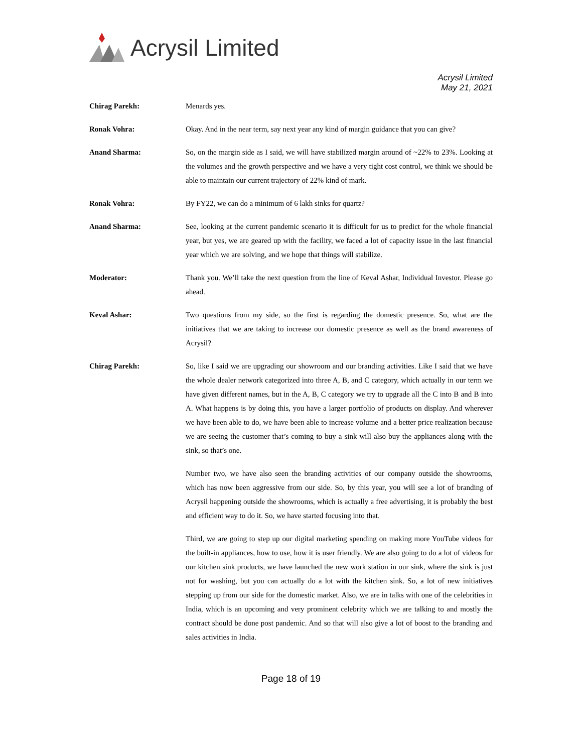Acrysil Limited
Acrysil Limited
May 21, 2021
Chirag Parekh: Menards yes.
Ronak Vohra: Okay. And in the near term, say next year any kind of margin guidance that you can give?
Anand Sharma: So, on the margin side as I said, we will have stabilized margin around of ~22% to 23%. Looking at the volumes and the growth perspective and we have a very tight cost control, we think we should be able to maintain our current trajectory of 22% kind of mark.
Ronak Vohra: By FY22, we can do a minimum of 6 lakh sinks for quartz?
Anand Sharma: See, looking at the current pandemic scenario it is difficult for us to predict for the whole financial year, but yes, we are geared up with the facility, we faced a lot of capacity issue in the last financial year which we are solving, and we hope that things will stabilize.
Moderator: Thank you. We’ll take the next question from the line of Keval Ashar, Individual Investor. Please go ahead.
Keval Ashar: Two questions from my side, so the first is regarding the domestic presence. So, what are the initiatives that we are taking to increase our domestic presence as well as the brand awareness of Acrysil?
Chirag Parekh: So, like I said we are upgrading our showroom and our branding activities. Like I said that we have the whole dealer network categorized into three A, B, and C category, which actually in our term we have given different names, but in the A, B, C category we try to upgrade all the C into B and B into A. What happens is by doing this, you have a larger portfolio of products on display. And wherever we have been able to do, we have been able to increase volume and a better price realization because we are seeing the customer that’s coming to buy a sink will also buy the appliances along with the sink, so that’s one.
Number two, we have also seen the branding activities of our company outside the showrooms, which has now been aggressive from our side. So, by this year, you will see a lot of branding of Acrysil happening outside the showrooms, which is actually a free advertising, it is probably the best and efficient way to do it. So, we have started focusing into that.
Third, we are going to step up our digital marketing spending on making more YouTube videos for the built-in appliances, how to use, how it is user friendly. We are also going to do a lot of videos for our kitchen sink products, we have launched the new work station in our sink, where the sink is just not for washing, but you can actually do a lot with the kitchen sink. So, a lot of new initiatives stepping up from our side for the domestic market. Also, we are in talks with one of the celebrities in India, which is an upcoming and very prominent celebrity which we are talking to and mostly the contract should be done post pandemic. And so that will also give a lot of boost to the branding and sales activities in India.
Page 18 of 19